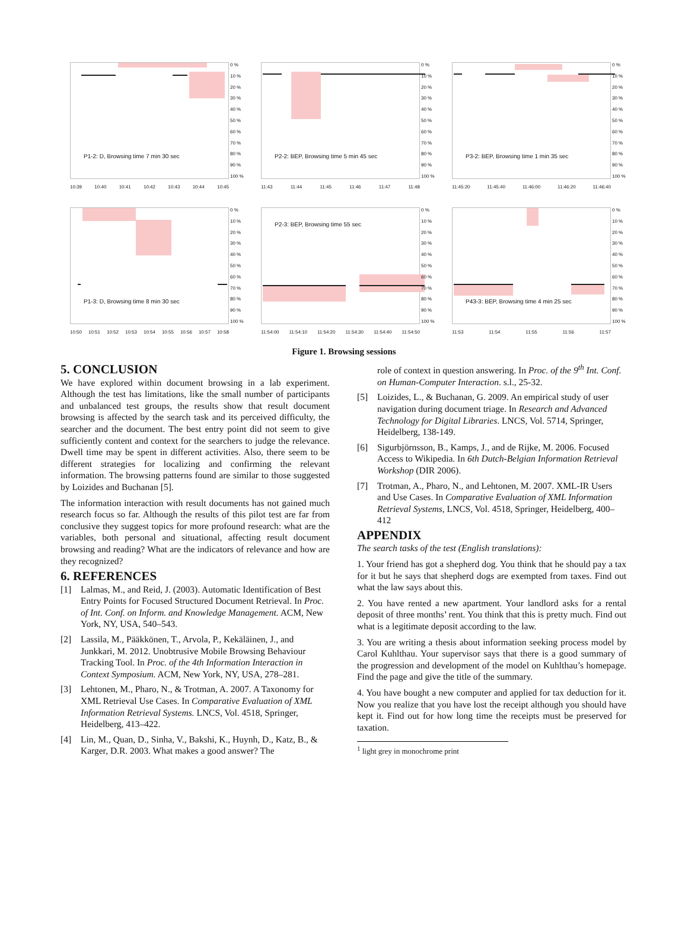P1-2: D, Browsing time 7 min 30 sec
0 %
10 %
20 %
30 %
40 %
50 %
60 %
70 %
80 %
90 %
100 %
10:39 10:40 10:41 10:42 10:43 10:44 10:45
P2-2: BEP, Browsing time 5 min 45 sec
0 %
10 %
20 %
30 %
40 %
50 %
60 %
70 %
80 %
90 %
100 %
11:43 11:44 11:45 11:46 11:47 11:48
P3-2: BEP, Browsing time 1 min 35 sec
0 %
10 %
20 %
30 %
40 %
50 %
60 %
70 %
80 %
90 %
100 %
11:45:20 11:45:40 11:46:00 11:46:20 11:46:40
P1-3: D, Browsing time 8 min 30 sec
0 %
10 %
20 %
30 %
40 %
50 %
60 %
70 %
80 %
90 %
100 %
10:50 10:51 10:52 10:53 10:54 10:55 10:56 10:57 10:58
P2-3: BEP, Browsing time 55 sec
0 %
10 %
20 %
30 %
40 %
50 %
60 %
70 %
80 %
90 %
100 %
11:54:00 11:54:10 11:54:20 11:54:30 11:54:40 11:54:50
P43-3: BEP, Browsing time 4 min 25 sec
0 %
10 %
20 %
30 %
40 %
50 %
60 %
70 %
80 %
90 %
100 %
11:53 11:54 11:55 11:56 11:57
Figure 1. Browsing sessions
5. CONCLUSION
We have explored within document browsing in a lab experiment. Although the test has limitations, like the small number of participants and unbalanced test groups, the results show that result document browsing is affected by the search task and its perceived difficulty, the searcher and the document. The best entry point did not seem to give sufficiently content and context for the searchers to judge the relevance. Dwell time may be spent in different activities. Also, there seem to be different strategies for localizing and confirming the relevant information. The browsing patterns found are similar to those suggested by Loizides and Buchanan [5].
The information interaction with result documents has not gained much research focus so far. Although the results of this pilot test are far from conclusive they suggest topics for more profound research: what are the variables, both personal and situational, affecting result document browsing and reading? What are the indicators of relevance and how are they recognized?
6. REFERENCES
[1] Lalmas, M., and Reid, J. (2003). Automatic Identification of Best Entry Points for Focused Structured Document Retrieval. In Proc. of Int. Conf. on Inform. and Knowledge Management. ACM, New York, NY, USA, 540–543.
[2] Lassila, M., Pääkkönen, T., Arvola, P., Kekäläinen, J., and Junkkari, M. 2012. Unobtrusive Mobile Browsing Behaviour Tracking Tool. In Proc. of the 4th Information Interaction in Context Symposium. ACM, New York, NY, USA, 278–281.
[3] Lehtonen, M., Pharo, N., & Trotman, A. 2007. A Taxonomy for XML Retrieval Use Cases. In Comparative Evaluation of XML Information Retrieval Systems. LNCS, Vol. 4518, Springer, Heidelberg, 413–422.
[4] Lin, M., Quan, D., Sinha, V., Bakshi, K., Huynh, D., Katz, B., & Karger, D.R. 2003. What makes a good answer? The
role of context in question answering. In Proc. of the 9<sup>th</sup> Int. Conf. on Human-Computer Interaction. s.l., 25-32.
[5] Loizides, L., & Buchanan, G. 2009. An empirical study of user navigation during document triage. In Research and Advanced Technology for Digital Libraries. LNCS, Vol. 5714, Springer, Heidelberg, 138-149.
[6] Sigurbjörnsson, B., Kamps, J., and de Rijke, M. 2006. Focused Access to Wikipedia. In 6th Dutch-Belgian Information Retrieval Workshop (DIR 2006).
[7] Trotman, A., Pharo, N., and Lehtonen, M. 2007. XML-IR Users and Use Cases. In Comparative Evaluation of XML Information Retrieval Systems, LNCS, Vol. 4518, Springer, Heidelberg, 400–412
APPENDIX
The search tasks of the test (English translations):
1. Your friend has got a shepherd dog. You think that he should pay a tax for it but he says that shepherd dogs are exempted from taxes. Find out what the law says about this.
2. You have rented a new apartment. Your landlord asks for a rental deposit of three months’ rent. You think that this is pretty much. Find out what is a legitimate deposit according to the law.
3. You are writing a thesis about information seeking process model by Carol Kuhlthau. Your supervisor says that there is a good summary of the progression and development of the model on Kuhlthau’s homepage. Find the page and give the title of the summary.
4. You have bought a new computer and applied for tax deduction for it. Now you realize that you have lost the receipt although you should have kept it. Find out for how long time the receipts must be preserved for taxation.
<sup>1</sup> light grey in monochrome print